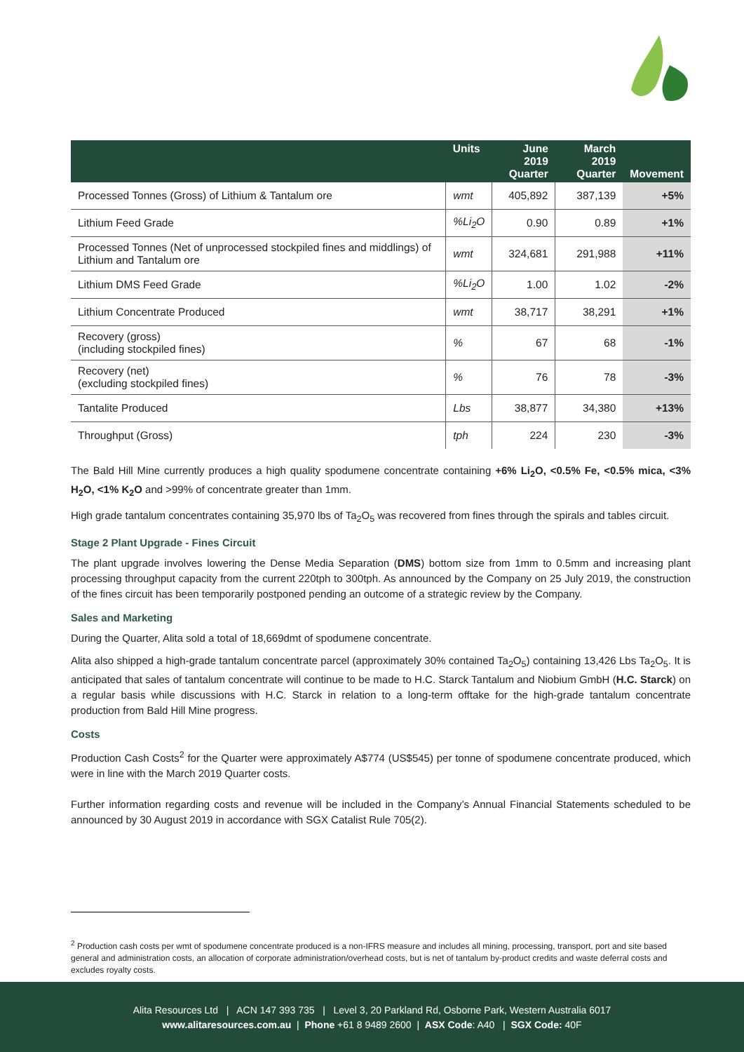| | Units | June 2019 Quarter | March 2019 Quarter | Movement |
| --- | --- | --- | --- | --- |
| Processed Tonnes (Gross) of Lithium & Tantalum ore | wmt | 405,892 | 387,139 | +5% |
| Lithium Feed Grade | %Li<sub>2</sub>O | 0.90 | 0.89 | +1% |
| Processed Tonnes (Net of unprocessed stockpiled fines and middlings) of Lithium and Tantalum ore | wmt | 324,681 | 291,988 | +11% |
| Lithium DMS Feed Grade | %Li<sub>2</sub>O | 1.00 | 1.02 | -2% |
| Lithium Concentrate Produced | wmt | 38,717 | 38,291 | +1% |
| Recovery (gross) (including stockpiled fines) | % | 67 | 68 | -1% |
| Recovery (net) (excluding stockpiled fines) | % | 76 | 78 | -3% |
| Tantalite Produced | Lbs | 38,877 | 34,380 | +13% |
| Throughput (Gross) | tph | 224 | 230 | -3% |
The Bald Hill Mine currently produces a high quality spodumene concentrate containing +6% Li<sub>2</sub>O, <0.5% Fe, <0.5% mica, <3% H<sub>2</sub>O, <1% K<sub>2</sub>O and >99% of concentrate greater than 1mm.
High grade tantalum concentrates containing 35,970 lbs of Ta<sub>2</sub>O<sub>5</sub> was recovered from fines through the spirals and tables circuit.
Stage 2 Plant Upgrade - Fines Circuit
The plant upgrade involves lowering the Dense Media Separation (DMS) bottom size from 1mm to 0.5mm and increasing plant processing throughput capacity from the current 220tph to 300tph. As announced by the Company on 25 July 2019, the construction of the fines circuit has been temporarily postponed pending an outcome of a strategic review by the Company.
Sales and Marketing
During the Quarter, Alita sold a total of 18,669dmt of spodumene concentrate.
Alita also shipped a high-grade tantalum concentrate parcel (approximately 30% contained Ta<sub>2</sub>O<sub>5</sub>) containing 13,426 Lbs Ta<sub>2</sub>O<sub>5</sub>. It is anticipated that sales of tantalum concentrate will continue to be made to H.C. Starck Tantalum and Niobium GmbH (H.C. Starck) on a regular basis while discussions with H.C. Starck in relation to a long-term offtake for the high-grade tantalum concentrate production from Bald Hill Mine progress.
Costs
Production Cash Costs<sup>2</sup> for the Quarter were approximately A$774 (US$545) per tonne of spodumene concentrate produced, which were in line with the March 2019 Quarter costs.
Further information regarding costs and revenue will be included in the Company’s Annual Financial Statements scheduled to be announced by 30 August 2019 in accordance with SGX Catalist Rule 705(2).
<sup>2</sup> Production cash costs per wmt of spodumene concentrate produced is a non-IFRS measure and includes all mining, processing, transport, port and site based general and administration costs, an allocation of corporate administration/overhead costs, but is net of tantalum by-product credits and waste deferral costs and excludes royalty costs.
Alita Resources Ltd | ACN 147 393 735 | Level 3, 20 Parkland Rd, Osborne Park, Western Australia 6017
www.alitaresources.com.au | Phone +61 8 9489 2600 | ASX Code: A40 | SGX Code: 40F